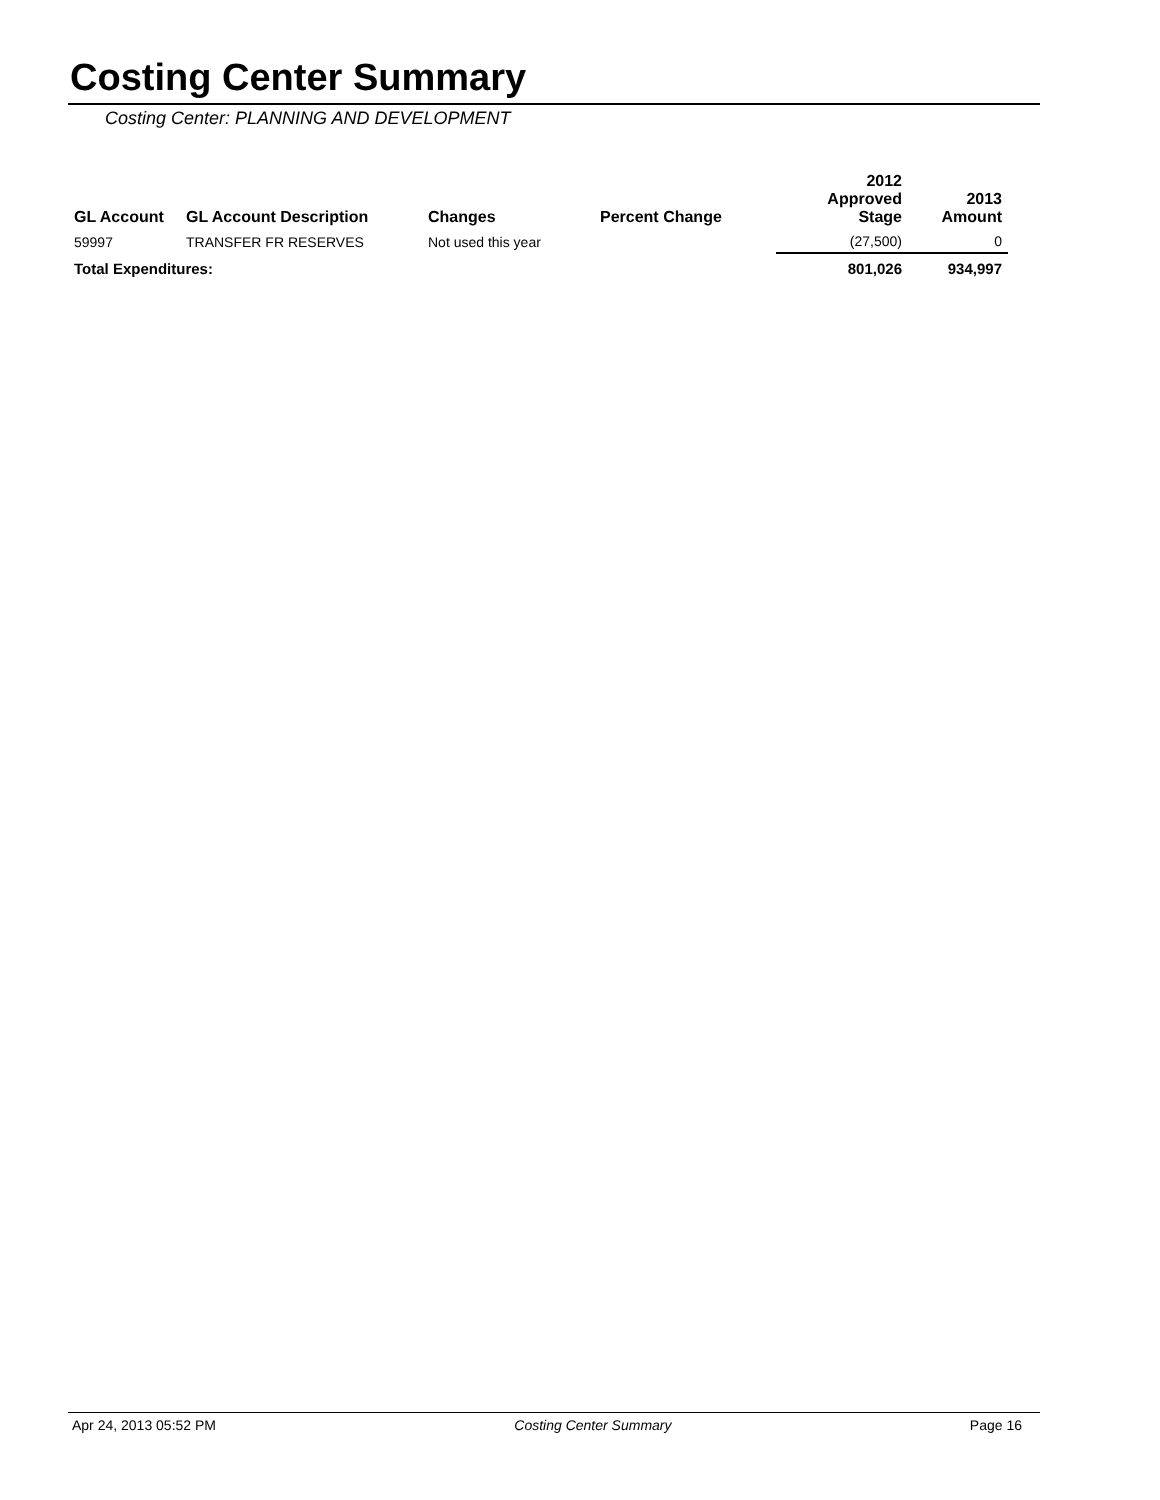Costing Center Summary
Costing Center: PLANNING AND DEVELOPMENT
| GL Account | GL Account Description | Changes | Percent Change | 2012 Approved Stage | 2013 Amount |
| --- | --- | --- | --- | --- | --- |
| 59997 | TRANSFER FR RESERVES | Not used this year | | (27,500) | 0 |
| Total Expenditures: | | | | 801,026 | 934,997 |
Apr 24, 2013 05:52 PM Costing Center Summary Page 16